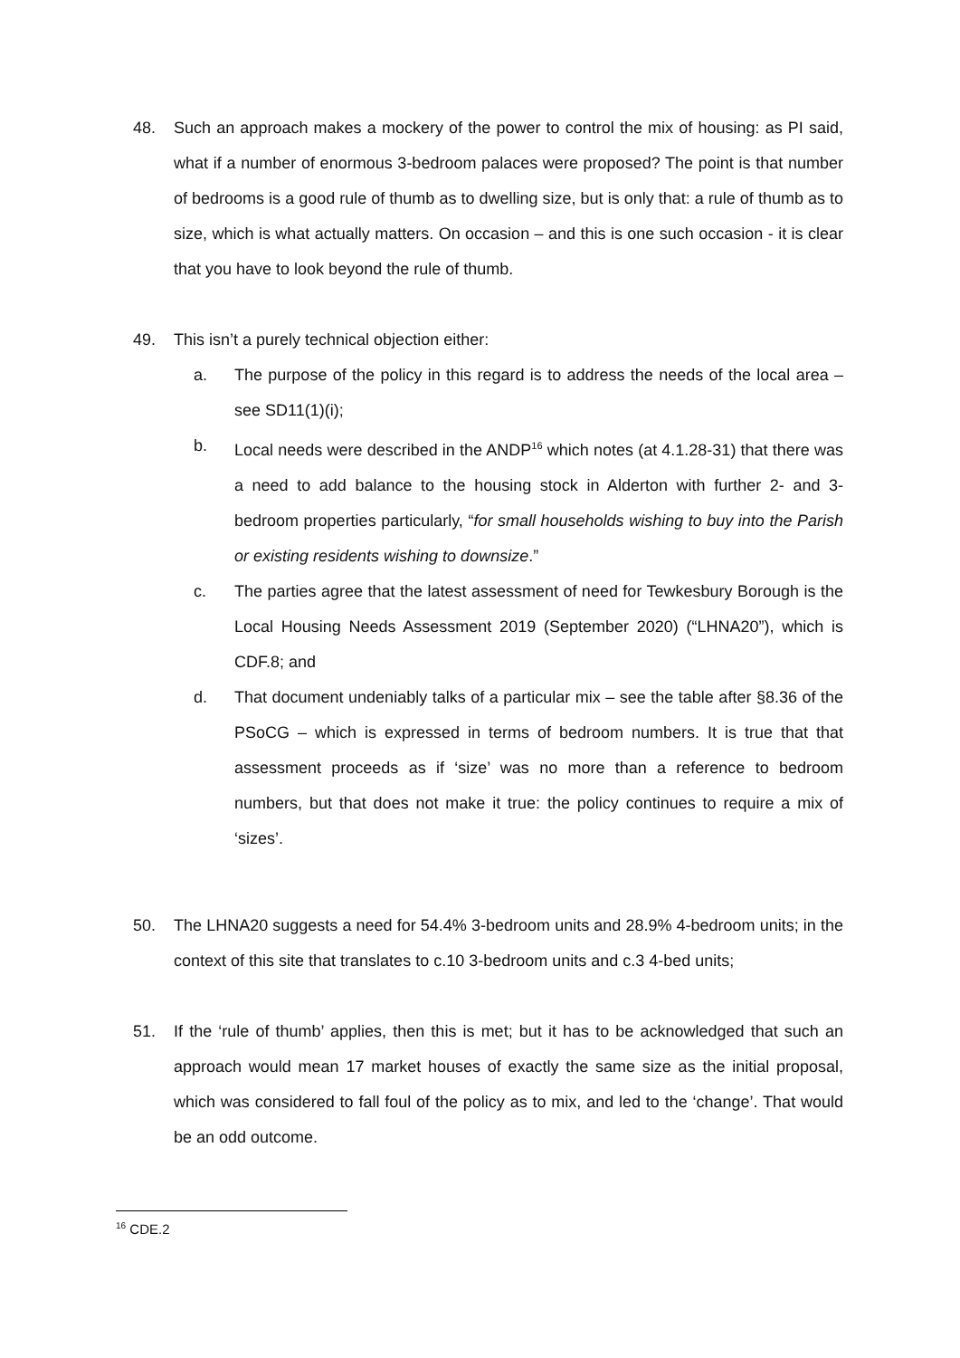48. Such an approach makes a mockery of the power to control the mix of housing: as PI said, what if a number of enormous 3-bedroom palaces were proposed? The point is that number of bedrooms is a good rule of thumb as to dwelling size, but is only that: a rule of thumb as to size, which is what actually matters. On occasion – and this is one such occasion - it is clear that you have to look beyond the rule of thumb.
49. This isn’t a purely technical objection either:
a. The purpose of the policy in this regard is to address the needs of the local area – see SD11(1)(i);
b. Local needs were described in the ANDP<sup>16</sup> which notes (at 4.1.28-31) that there was a need to add balance to the housing stock in Alderton with further 2- and 3-bedroom properties particularly, “for small households wishing to buy into the Parish or existing residents wishing to downsize.”
c. The parties agree that the latest assessment of need for Tewkesbury Borough is the Local Housing Needs Assessment 2019 (September 2020) (“LHNA20”), which is CDF.8; and
d. That document undeniably talks of a particular mix – see the table after §8.36 of the PSoCG – which is expressed in terms of bedroom numbers. It is true that that assessment proceeds as if ‘size’ was no more than a reference to bedroom numbers, but that does not make it true: the policy continues to require a mix of ‘sizes’.
50. The LHNA20 suggests a need for 54.4% 3-bedroom units and 28.9% 4-bedroom units; in the context of this site that translates to c.10 3-bedroom units and c.3 4-bed units;
51. If the ‘rule of thumb’ applies, then this is met; but it has to be acknowledged that such an approach would mean 17 market houses of exactly the same size as the initial proposal, which was considered to fall foul of the policy as to mix, and led to the ‘change’. That would be an odd outcome.
<sup>16</sup> CDE.2